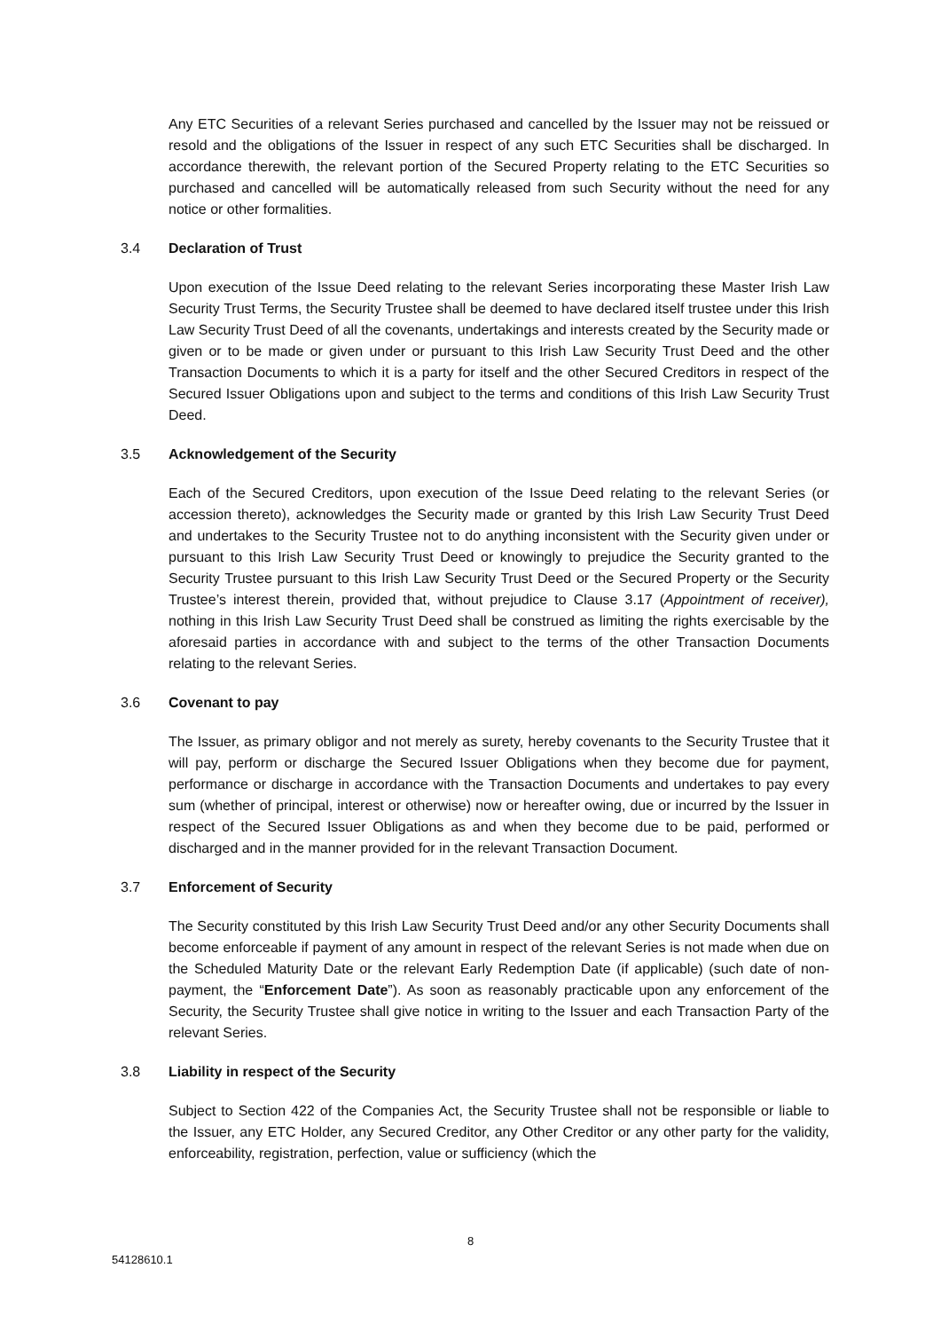Any ETC Securities of a relevant Series purchased and cancelled by the Issuer may not be reissued or resold and the obligations of the Issuer in respect of any such ETC Securities shall be discharged. In accordance therewith, the relevant portion of the Secured Property relating to the ETC Securities so purchased and cancelled will be automatically released from such Security without the need for any notice or other formalities.
3.4 Declaration of Trust
Upon execution of the Issue Deed relating to the relevant Series incorporating these Master Irish Law Security Trust Terms, the Security Trustee shall be deemed to have declared itself trustee under this Irish Law Security Trust Deed of all the covenants, undertakings and interests created by the Security made or given or to be made or given under or pursuant to this Irish Law Security Trust Deed and the other Transaction Documents to which it is a party for itself and the other Secured Creditors in respect of the Secured Issuer Obligations upon and subject to the terms and conditions of this Irish Law Security Trust Deed.
3.5 Acknowledgement of the Security
Each of the Secured Creditors, upon execution of the Issue Deed relating to the relevant Series (or accession thereto), acknowledges the Security made or granted by this Irish Law Security Trust Deed and undertakes to the Security Trustee not to do anything inconsistent with the Security given under or pursuant to this Irish Law Security Trust Deed or knowingly to prejudice the Security granted to the Security Trustee pursuant to this Irish Law Security Trust Deed or the Secured Property or the Security Trustee’s interest therein, provided that, without prejudice to Clause 3.17 (Appointment of receiver), nothing in this Irish Law Security Trust Deed shall be construed as limiting the rights exercisable by the aforesaid parties in accordance with and subject to the terms of the other Transaction Documents relating to the relevant Series.
3.6 Covenant to pay
The Issuer, as primary obligor and not merely as surety, hereby covenants to the Security Trustee that it will pay, perform or discharge the Secured Issuer Obligations when they become due for payment, performance or discharge in accordance with the Transaction Documents and undertakes to pay every sum (whether of principal, interest or otherwise) now or hereafter owing, due or incurred by the Issuer in respect of the Secured Issuer Obligations as and when they become due to be paid, performed or discharged and in the manner provided for in the relevant Transaction Document.
3.7 Enforcement of Security
The Security constituted by this Irish Law Security Trust Deed and/or any other Security Documents shall become enforceable if payment of any amount in respect of the relevant Series is not made when due on the Scheduled Maturity Date or the relevant Early Redemption Date (if applicable) (such date of non-payment, the “Enforcement Date”). As soon as reasonably practicable upon any enforcement of the Security, the Security Trustee shall give notice in writing to the Issuer and each Transaction Party of the relevant Series.
3.8 Liability in respect of the Security
Subject to Section 422 of the Companies Act, the Security Trustee shall not be responsible or liable to the Issuer, any ETC Holder, any Secured Creditor, any Other Creditor or any other party for the validity, enforceability, registration, perfection, value or sufficiency (which the
8
54128610.1